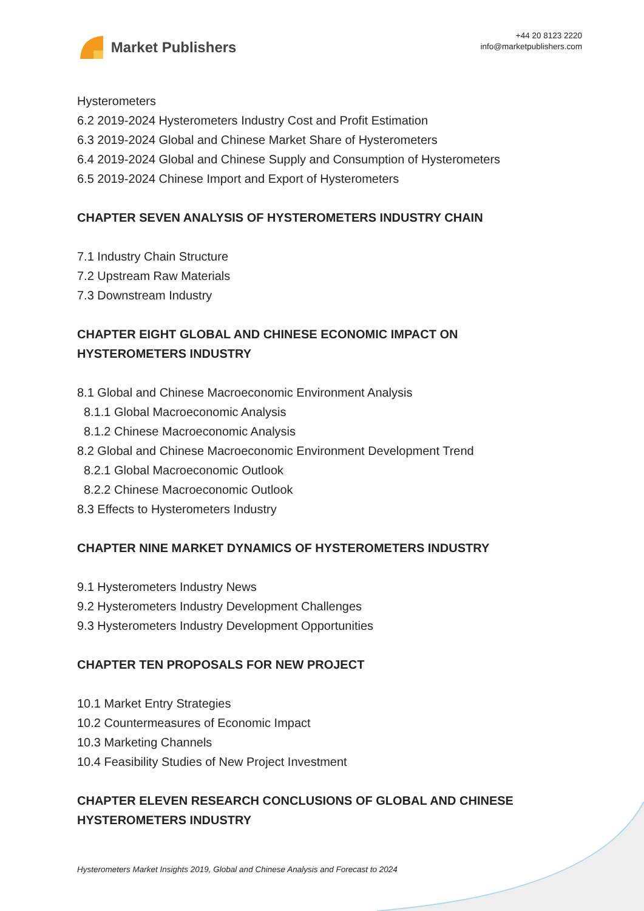Market Publishers
+44 20 8123 2220
info@marketpublishers.com
Hysterometers
6.2 2019-2024 Hysterometers Industry Cost and Profit Estimation
6.3 2019-2024 Global and Chinese Market Share of Hysterometers
6.4 2019-2024 Global and Chinese Supply and Consumption of Hysterometers
6.5 2019-2024 Chinese Import and Export of Hysterometers
CHAPTER SEVEN ANALYSIS OF HYSTEROMETERS INDUSTRY CHAIN
7.1 Industry Chain Structure
7.2 Upstream Raw Materials
7.3 Downstream Industry
CHAPTER EIGHT GLOBAL AND CHINESE ECONOMIC IMPACT ON HYSTEROMETERS INDUSTRY
8.1 Global and Chinese Macroeconomic Environment Analysis
8.1.1 Global Macroeconomic Analysis
8.1.2 Chinese Macroeconomic Analysis
8.2 Global and Chinese Macroeconomic Environment Development Trend
8.2.1 Global Macroeconomic Outlook
8.2.2 Chinese Macroeconomic Outlook
8.3 Effects to Hysterometers Industry
CHAPTER NINE MARKET DYNAMICS OF HYSTEROMETERS INDUSTRY
9.1 Hysterometers Industry News
9.2 Hysterometers Industry Development Challenges
9.3 Hysterometers Industry Development Opportunities
CHAPTER TEN PROPOSALS FOR NEW PROJECT
10.1 Market Entry Strategies
10.2 Countermeasures of Economic Impact
10.3 Marketing Channels
10.4 Feasibility Studies of New Project Investment
CHAPTER ELEVEN RESEARCH CONCLUSIONS OF GLOBAL AND CHINESE HYSTEROMETERS INDUSTRY
Hysterometers Market Insights 2019, Global and Chinese Analysis and Forecast to 2024